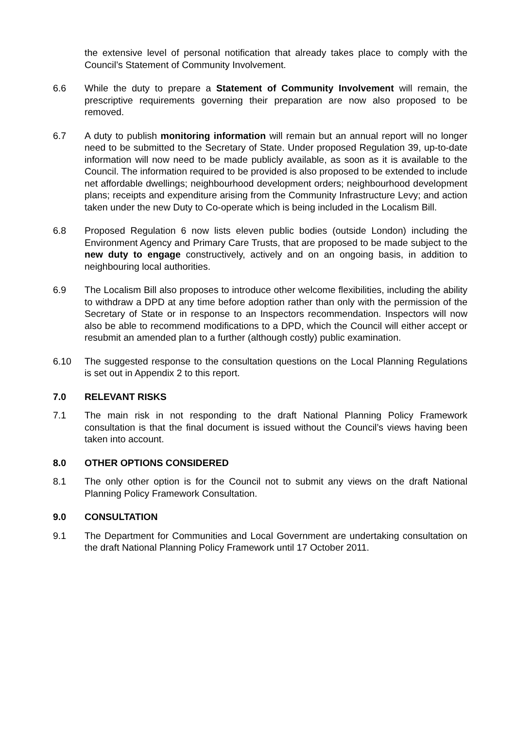the extensive level of personal notification that already takes place to comply with the Council’s Statement of Community Involvement.
6.6 While the duty to prepare a Statement of Community Involvement will remain, the prescriptive requirements governing their preparation are now also proposed to be removed.
6.7 A duty to publish monitoring information will remain but an annual report will no longer need to be submitted to the Secretary of State. Under proposed Regulation 39, up-to-date information will now need to be made publicly available, as soon as it is available to the Council. The information required to be provided is also proposed to be extended to include net affordable dwellings; neighbourhood development orders; neighbourhood development plans; receipts and expenditure arising from the Community Infrastructure Levy; and action taken under the new Duty to Co-operate which is being included in the Localism Bill.
6.8 Proposed Regulation 6 now lists eleven public bodies (outside London) including the Environment Agency and Primary Care Trusts, that are proposed to be made subject to the new duty to engage constructively, actively and on an ongoing basis, in addition to neighbouring local authorities.
6.9 The Localism Bill also proposes to introduce other welcome flexibilities, including the ability to withdraw a DPD at any time before adoption rather than only with the permission of the Secretary of State or in response to an Inspectors recommendation. Inspectors will now also be able to recommend modifications to a DPD, which the Council will either accept or resubmit an amended plan to a further (although costly) public examination.
6.10 The suggested response to the consultation questions on the Local Planning Regulations is set out in Appendix 2 to this report.
7.0 RELEVANT RISKS
7.1 The main risk in not responding to the draft National Planning Policy Framework consultation is that the final document is issued without the Council’s views having been taken into account.
8.0 OTHER OPTIONS CONSIDERED
8.1 The only other option is for the Council not to submit any views on the draft National Planning Policy Framework Consultation.
9.0 CONSULTATION
9.1 The Department for Communities and Local Government are undertaking consultation on the draft National Planning Policy Framework until 17 October 2011.